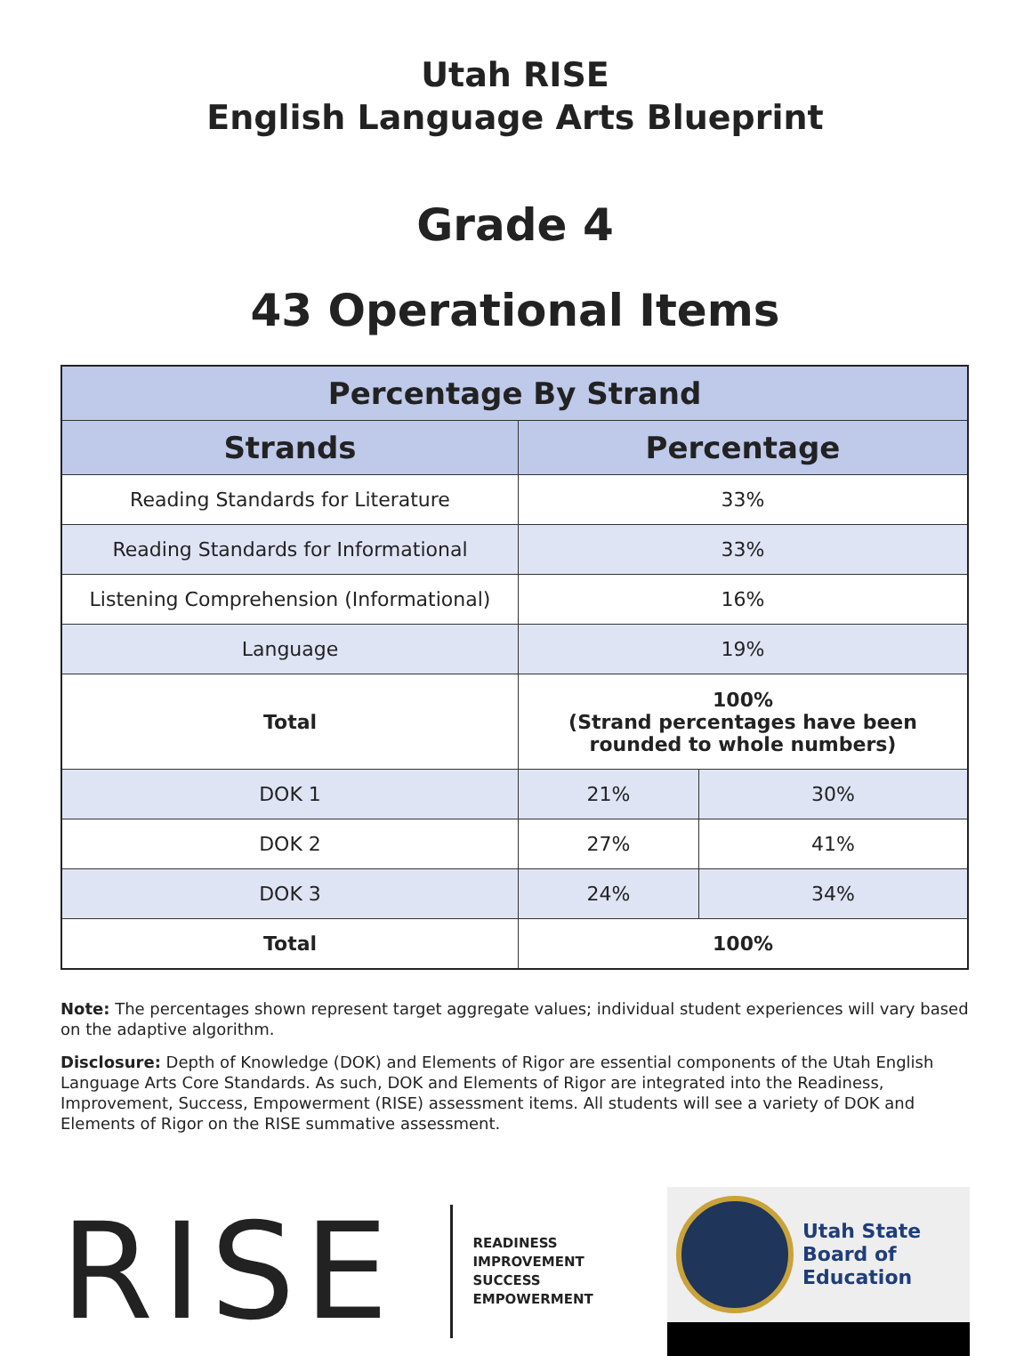Utah RISE
English Language Arts Blueprint
Grade 4
43 Operational Items
| Percentage By Strand | | |
| --- | --- | --- |
| Strands | Percentage | |
| Reading Standards for Literature | 33% | |
| Reading Standards for Informational | 33% | |
| Listening Comprehension (Informational) | 16% | |
| Language | 19% | |
| Total | 100% (Strand percentages have been rounded to whole numbers) | |
| DOK 1 | 21% | 30% |
| DOK 2 | 27% | 41% |
| DOK 3 | 24% | 34% |
| Total | 100% | |
Note: The percentages shown represent target aggregate values; individual student experiences will vary based on the adaptive algorithm.
Disclosure: Depth of Knowledge (DOK) and Elements of Rigor are essential components of the Utah English Language Arts Core Standards. As such, DOK and Elements of Rigor are integrated into the Readiness, Improvement, Success, Empowerment (RISE) assessment items. All students will see a variety of DOK and Elements of Rigor on the RISE summative assessment.
RISE
READINESS
IMPROVEMENT
SUCCESS
EMPOWERMENT
Utah State
Board of
Education